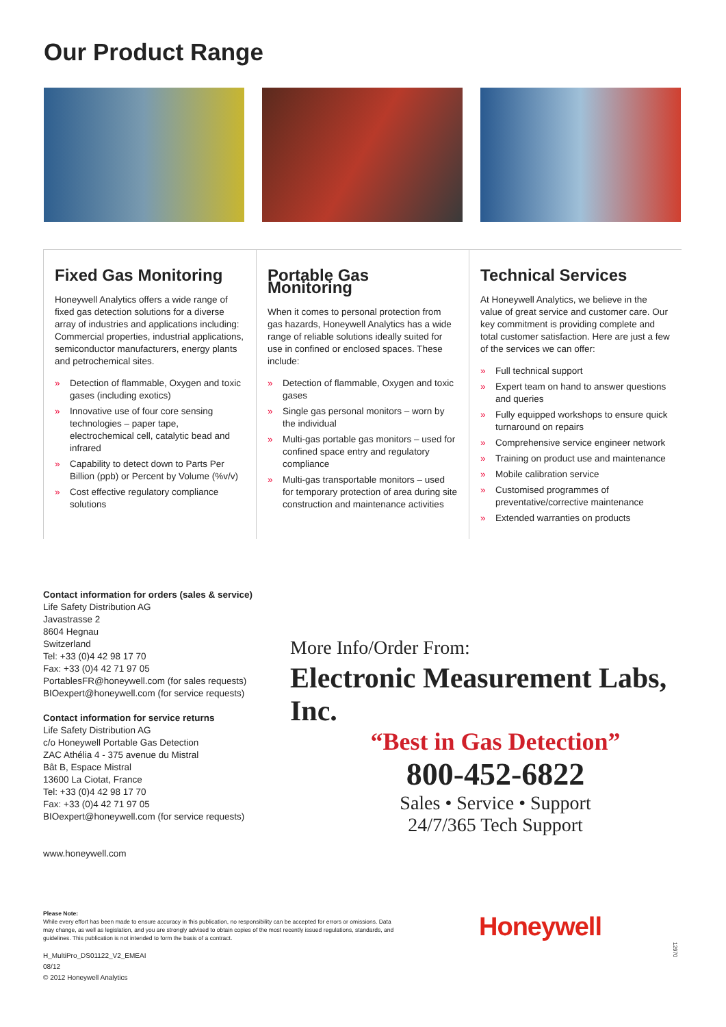Our Product Range
Fixed Gas Monitoring
Honeywell Analytics offers a wide range of fixed gas detection solutions for a diverse array of industries and applications including: Commercial properties, industrial applications, semiconductor manufacturers, energy plants and petrochemical sites.
» Detection of flammable, Oxygen and toxic gases (including exotics)
» Innovative use of four core sensing technologies – paper tape, electrochemical cell, catalytic bead and infrared
» Capability to detect down to Parts Per Billion (ppb) or Percent by Volume (%v/v)
» Cost effective regulatory compliance solutions
Portable Gas Monitoring
When it comes to personal protection from gas hazards, Honeywell Analytics has a wide range of reliable solutions ideally suited for use in confined or enclosed spaces. These include:
» Detection of flammable, Oxygen and toxic gases
» Single gas personal monitors – worn by the individual
» Multi-gas portable gas monitors – used for confined space entry and regulatory compliance
» Multi-gas transportable monitors – used for temporary protection of area during site construction and maintenance activities
Technical Services
At Honeywell Analytics, we believe in the value of great service and customer care. Our key commitment is providing complete and total customer satisfaction. Here are just a few of the services we can offer:
» Full technical support
» Expert team on hand to answer questions and queries
» Fully equipped workshops to ensure quick turnaround on repairs
» Comprehensive service engineer network
» Training on product use and maintenance
» Mobile calibration service
» Customised programmes of preventative/corrective maintenance
» Extended warranties on products
Contact information for orders (sales & service)
Life Safety Distribution AG
Javastrasse 2
8604 Hegnau
Switzerland
Tel: +33 (0)4 42 98 17 70
Fax: +33 (0)4 42 71 97 05
PortablesFR@honeywell.com (for sales requests)
BIOexpert@honeywell.com (for service requests)
Contact information for service returns
Life Safety Distribution AG
c/o Honeywell Portable Gas Detection
ZAC Athélia 4 - 375 avenue du Mistral
Bât B, Espace Mistral
13600 La Ciotat, France
Tel: +33 (0)4 42 98 17 70
Fax: +33 (0)4 42 71 97 05
BIOexpert@honeywell.com (for service requests)
www.honeywell.com
More Info/Order From:
Electronic Measurement Labs, Inc.
“Best in Gas Detection”
800-452-6822
Sales • Service • Support
24/7/365 Tech Support
Please Note:
While every effort has been made to ensure accuracy in this publication, no responsibility can be accepted for errors or omissions. Data may change, as well as legislation, and you are strongly advised to obtain copies of the most recently issued regulations, standards, and guidelines. This publication is not intended to form the basis of a contract.
H_MultiPro_DS01122_V2_EMEAI
08/12
© 2012 Honeywell Analytics
Honeywell
12970